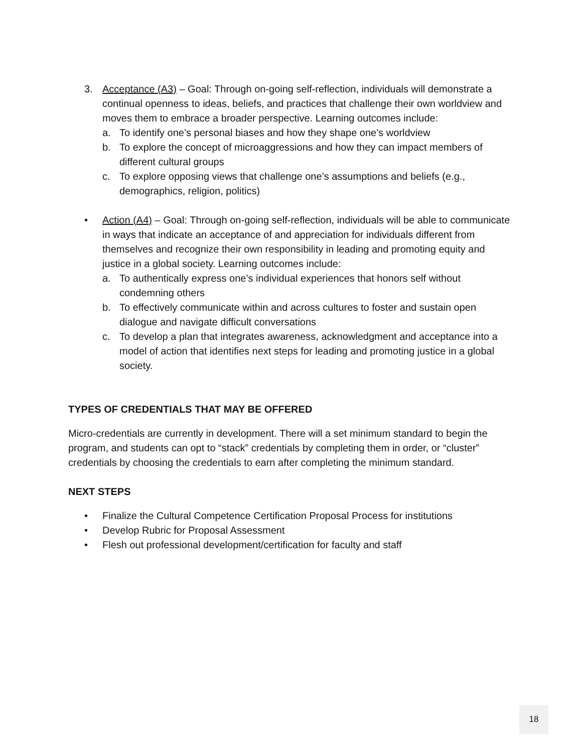3. Acceptance (A3) – Goal: Through on-going self-reflection, individuals will demonstrate a continual openness to ideas, beliefs, and practices that challenge their own worldview and moves them to embrace a broader perspective. Learning outcomes include:
a. To identify one’s personal biases and how they shape one’s worldview
b. To explore the concept of microaggressions and how they can impact members of different cultural groups
c. To explore opposing views that challenge one’s assumptions and beliefs (e.g., demographics, religion, politics)
• Action (A4) – Goal: Through on-going self-reflection, individuals will be able to communicate in ways that indicate an acceptance of and appreciation for individuals different from themselves and recognize their own responsibility in leading and promoting equity and justice in a global society. Learning outcomes include:
a. To authentically express one’s individual experiences that honors self without condemning others
b. To effectively communicate within and across cultures to foster and sustain open dialogue and navigate difficult conversations
c. To develop a plan that integrates awareness, acknowledgment and acceptance into a model of action that identifies next steps for leading and promoting justice in a global society.
TYPES OF CREDENTIALS THAT MAY BE OFFERED
Micro-credentials are currently in development. There will a set minimum standard to begin the program, and students can opt to “stack” credentials by completing them in order, or “cluster” credentials by choosing the credentials to earn after completing the minimum standard.
NEXT STEPS
• Finalize the Cultural Competence Certification Proposal Process for institutions
• Develop Rubric for Proposal Assessment
• Flesh out professional development/certification for faculty and staff
18